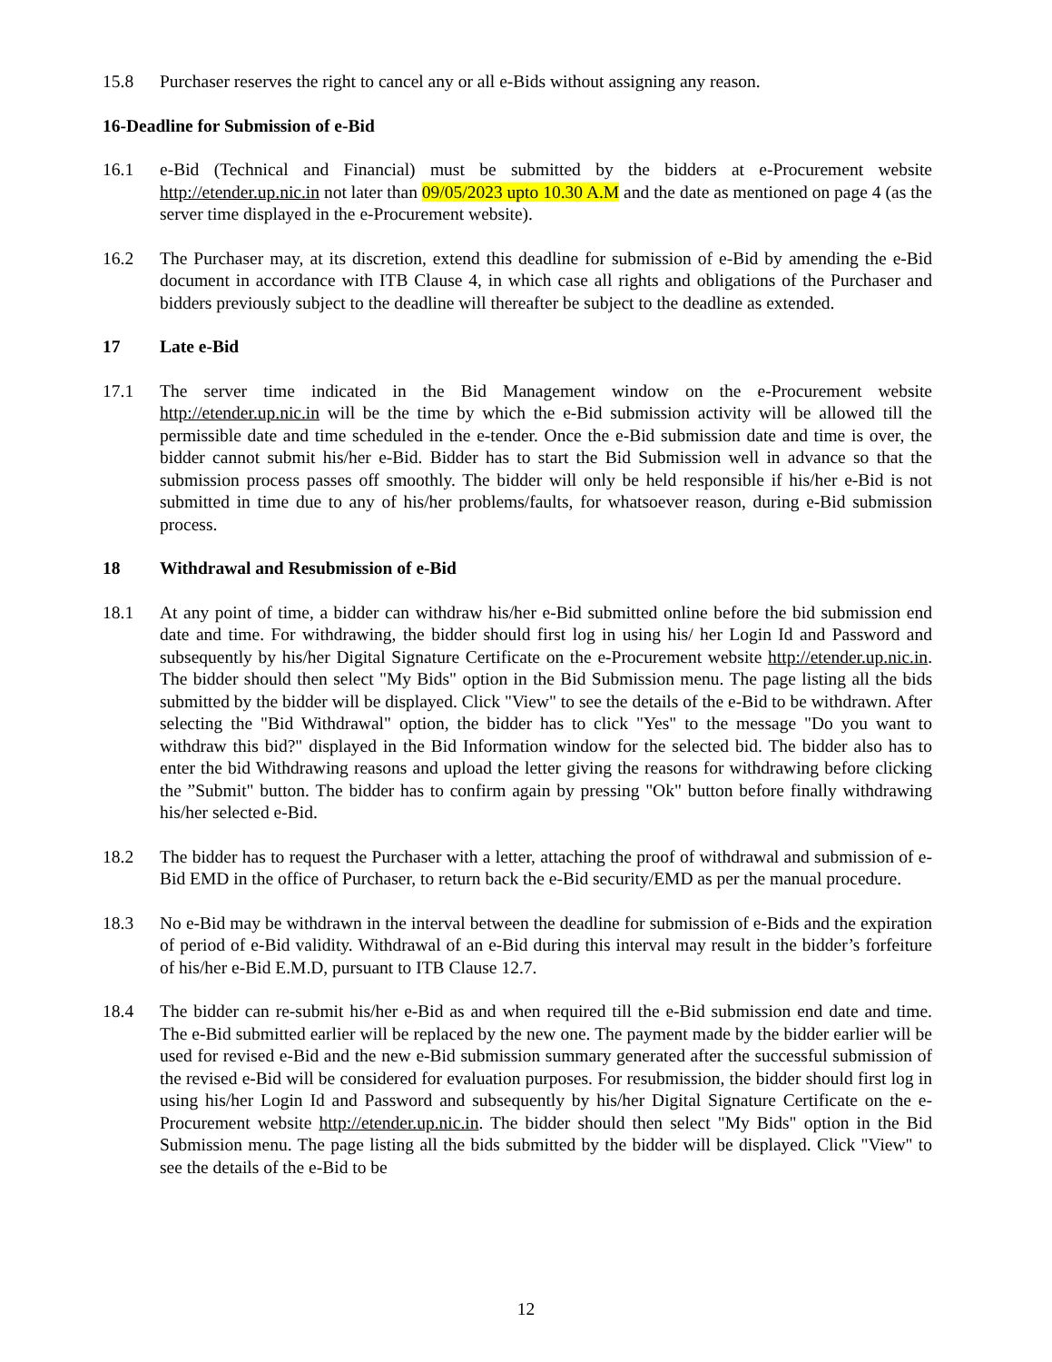15.8 Purchaser reserves the right to cancel any or all e-Bids without assigning any reason.
16-Deadline for Submission of e-Bid
16.1 e-Bid (Technical and Financial) must be submitted by the bidders at e-Procurement website http://etender.up.nic.in not later than 09/05/2023 upto 10.30 A.M and the date as mentioned on page 4 (as the server time displayed in the e-Procurement website).
16.2 The Purchaser may, at its discretion, extend this deadline for submission of e-Bid by amending the e-Bid document in accordance with ITB Clause 4, in which case all rights and obligations of the Purchaser and bidders previously subject to the deadline will thereafter be subject to the deadline as extended.
17 Late e-Bid
17.1 The server time indicated in the Bid Management window on the e-Procurement website http://etender.up.nic.in will be the time by which the e-Bid submission activity will be allowed till the permissible date and time scheduled in the e-tender. Once the e-Bid submission date and time is over, the bidder cannot submit his/her e-Bid. Bidder has to start the Bid Submission well in advance so that the submission process passes off smoothly. The bidder will only be held responsible if his/her e-Bid is not submitted in time due to any of his/her problems/faults, for whatsoever reason, during e-Bid submission process.
18 Withdrawal and Resubmission of e-Bid
18.1 At any point of time, a bidder can withdraw his/her e-Bid submitted online before the bid submission end date and time. For withdrawing, the bidder should first log in using his/ her Login Id and Password and subsequently by his/her Digital Signature Certificate on the e-Procurement website http://etender.up.nic.in. The bidder should then select "My Bids" option in the Bid Submission menu. The page listing all the bids submitted by the bidder will be displayed. Click "View" to see the details of the e-Bid to be withdrawn. After selecting the "Bid Withdrawal" option, the bidder has to click "Yes" to the message "Do you want to withdraw this bid?" displayed in the Bid Information window for the selected bid. The bidder also has to enter the bid Withdrawing reasons and upload the letter giving the reasons for withdrawing before clicking the ”Submit" button. The bidder has to confirm again by pressing "Ok" button before finally withdrawing his/her selected e-Bid.
18.2 The bidder has to request the Purchaser with a letter, attaching the proof of withdrawal and submission of e-Bid EMD in the office of Purchaser, to return back the e-Bid security/EMD as per the manual procedure.
18.3 No e-Bid may be withdrawn in the interval between the deadline for submission of e-Bids and the expiration of period of e-Bid validity. Withdrawal of an e-Bid during this interval may result in the bidder’s forfeiture of his/her e-Bid E.M.D, pursuant to ITB Clause 12.7.
18.4 The bidder can re-submit his/her e-Bid as and when required till the e-Bid submission end date and time. The e-Bid submitted earlier will be replaced by the new one. The payment made by the bidder earlier will be used for revised e-Bid and the new e-Bid submission summary generated after the successful submission of the revised e-Bid will be considered for evaluation purposes. For resubmission, the bidder should first log in using his/her Login Id and Password and subsequently by his/her Digital Signature Certificate on the e-Procurement website http://etender.up.nic.in. The bidder should then select "My Bids" option in the Bid Submission menu. The page listing all the bids submitted by the bidder will be displayed. Click "View" to see the details of the e-Bid to be
12